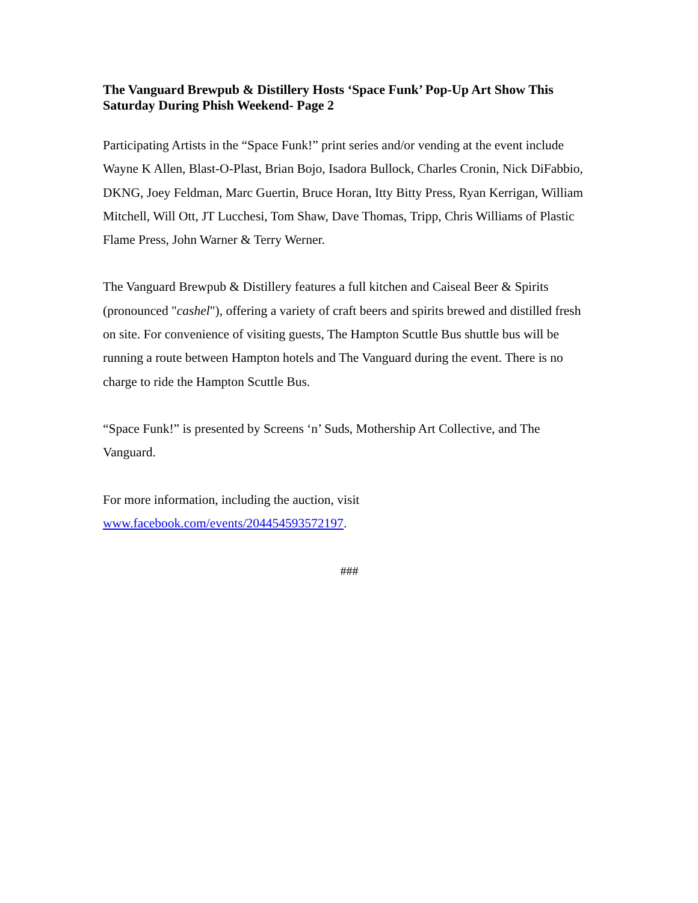The Vanguard Brewpub & Distillery Hosts ‘Space Funk’ Pop-Up Art Show This Saturday During Phish Weekend- Page 2
Participating Artists in the “Space Funk!” print series and/or vending at the event include Wayne K Allen, Blast-O-Plast, Brian Bojo, Isadora Bullock, Charles Cronin, Nick DiFabbio, DKNG, Joey Feldman, Marc Guertin, Bruce Horan, Itty Bitty Press, Ryan Kerrigan, William Mitchell, Will Ott, JT Lucchesi, Tom Shaw, Dave Thomas, Tripp, Chris Williams of Plastic Flame Press, John Warner & Terry Werner.
The Vanguard Brewpub & Distillery features a full kitchen and Caiseal Beer & Spirits (pronounced "cashel"), offering a variety of craft beers and spirits brewed and distilled fresh on site. For convenience of visiting guests, The Hampton Scuttle Bus shuttle bus will be running a route between Hampton hotels and The Vanguard during the event. There is no charge to ride the Hampton Scuttle Bus.
“Space Funk!” is presented by Screens ‘n’ Suds, Mothership Art Collective, and The Vanguard.
For more information, including the auction, visit www.facebook.com/events/204454593572197.
###